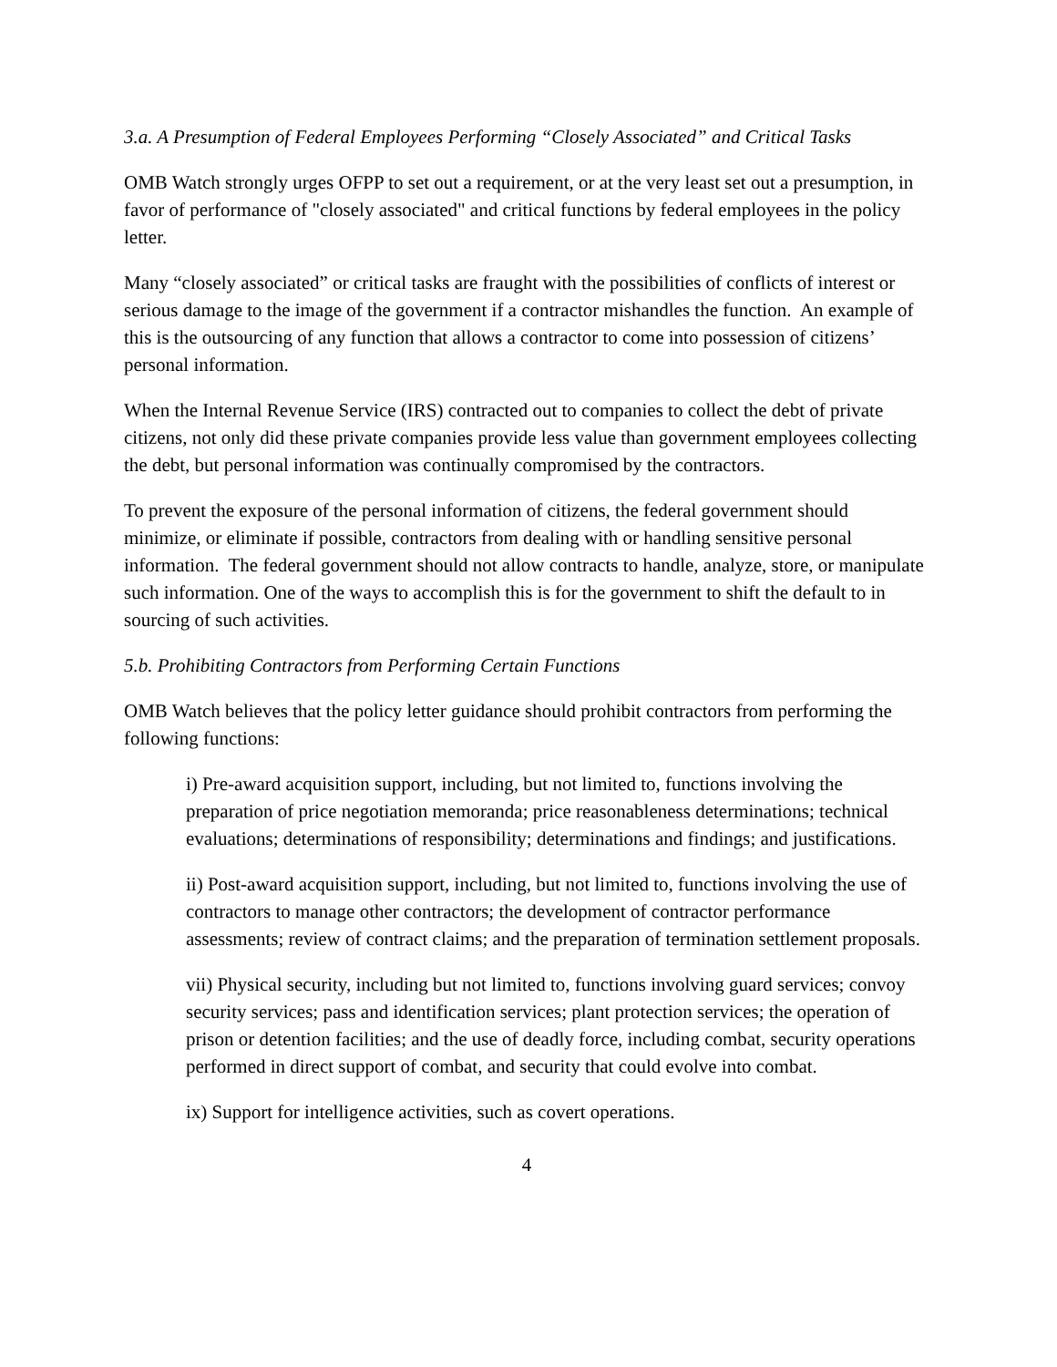3.a. A Presumption of Federal Employees Performing “Closely Associated” and Critical Tasks
OMB Watch strongly urges OFPP to set out a requirement, or at the very least set out a presumption, in favor of performance of "closely associated" and critical functions by federal employees in the policy letter.
Many “closely associated” or critical tasks are fraught with the possibilities of conflicts of interest or serious damage to the image of the government if a contractor mishandles the function. An example of this is the outsourcing of any function that allows a contractor to come into possession of citizens’ personal information.
When the Internal Revenue Service (IRS) contracted out to companies to collect the debt of private citizens, not only did these private companies provide less value than government employees collecting the debt, but personal information was continually compromised by the contractors.
To prevent the exposure of the personal information of citizens, the federal government should minimize, or eliminate if possible, contractors from dealing with or handling sensitive personal information. The federal government should not allow contracts to handle, analyze, store, or manipulate such information. One of the ways to accomplish this is for the government to shift the default to in sourcing of such activities.
5.b. Prohibiting Contractors from Performing Certain Functions
OMB Watch believes that the policy letter guidance should prohibit contractors from performing the following functions:
i) Pre-award acquisition support, including, but not limited to, functions involving the preparation of price negotiation memoranda; price reasonableness determinations; technical evaluations; determinations of responsibility; determinations and findings; and justifications.
ii) Post-award acquisition support, including, but not limited to, functions involving the use of contractors to manage other contractors; the development of contractor performance assessments; review of contract claims; and the preparation of termination settlement proposals.
vii) Physical security, including but not limited to, functions involving guard services; convoy security services; pass and identification services; plant protection services; the operation of prison or detention facilities; and the use of deadly force, including combat, security operations performed in direct support of combat, and security that could evolve into combat.
ix) Support for intelligence activities, such as covert operations.
4